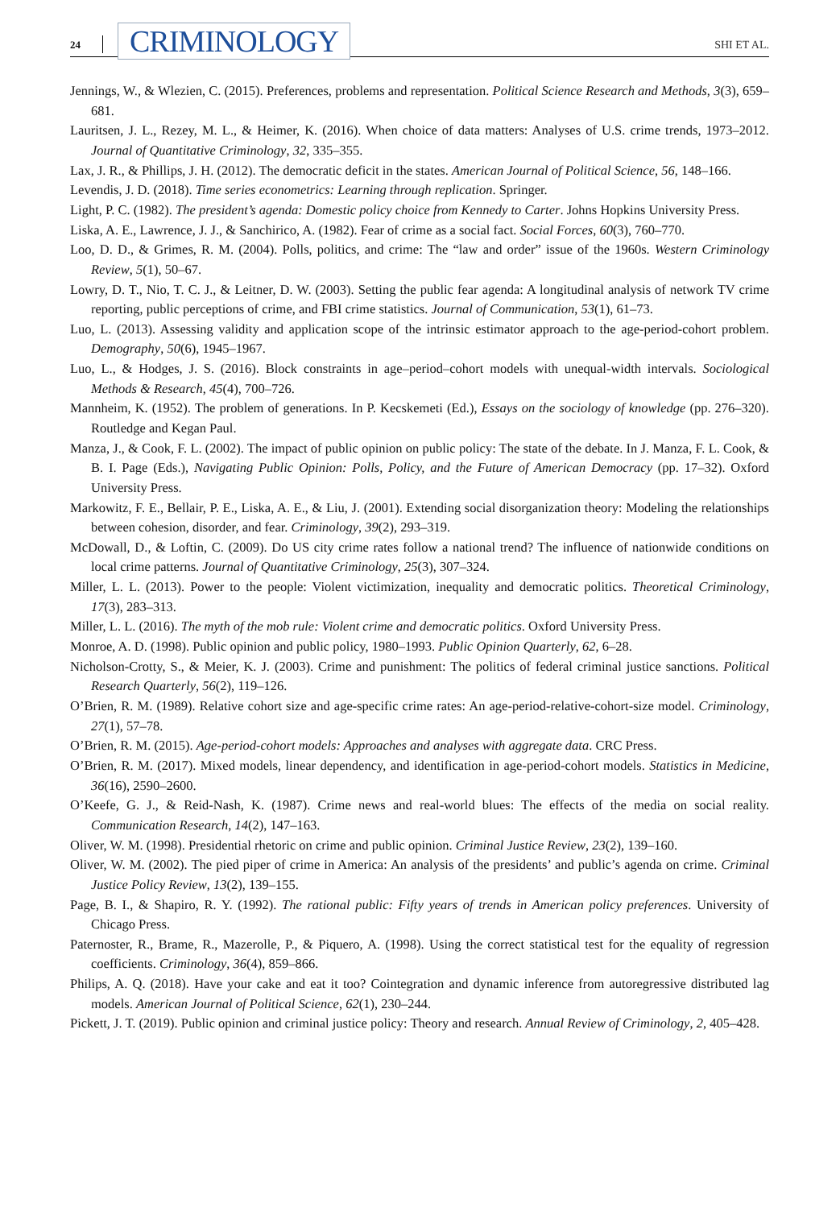24 CRIMINOLOGY SHI ET AL.
Jennings, W., & Wlezien, C. (2015). Preferences, problems and representation. Political Science Research and Methods, 3(3), 659–681.
Lauritsen, J. L., Rezey, M. L., & Heimer, K. (2016). When choice of data matters: Analyses of U.S. crime trends, 1973–2012. Journal of Quantitative Criminology, 32, 335–355.
Lax, J. R., & Phillips, J. H. (2012). The democratic deficit in the states. American Journal of Political Science, 56, 148–166.
Levendis, J. D. (2018). Time series econometrics: Learning through replication. Springer.
Light, P. C. (1982). The president’s agenda: Domestic policy choice from Kennedy to Carter. Johns Hopkins University Press.
Liska, A. E., Lawrence, J. J., & Sanchirico, A. (1982). Fear of crime as a social fact. Social Forces, 60(3), 760–770.
Loo, D. D., & Grimes, R. M. (2004). Polls, politics, and crime: The “law and order” issue of the 1960s. Western Criminology Review, 5(1), 50–67.
Lowry, D. T., Nio, T. C. J., & Leitner, D. W. (2003). Setting the public fear agenda: A longitudinal analysis of network TV crime reporting, public perceptions of crime, and FBI crime statistics. Journal of Communication, 53(1), 61–73.
Luo, L. (2013). Assessing validity and application scope of the intrinsic estimator approach to the age-period-cohort problem. Demography, 50(6), 1945–1967.
Luo, L., & Hodges, J. S. (2016). Block constraints in age–period–cohort models with unequal-width intervals. Sociological Methods & Research, 45(4), 700–726.
Mannheim, K. (1952). The problem of generations. In P. Kecskemeti (Ed.), Essays on the sociology of knowledge (pp. 276–320). Routledge and Kegan Paul.
Manza, J., & Cook, F. L. (2002). The impact of public opinion on public policy: The state of the debate. In J. Manza, F. L. Cook, & B. I. Page (Eds.), Navigating Public Opinion: Polls, Policy, and the Future of American Democracy (pp. 17–32). Oxford University Press.
Markowitz, F. E., Bellair, P. E., Liska, A. E., & Liu, J. (2001). Extending social disorganization theory: Modeling the relationships between cohesion, disorder, and fear. Criminology, 39(2), 293–319.
McDowall, D., & Loftin, C. (2009). Do US city crime rates follow a national trend? The influence of nationwide conditions on local crime patterns. Journal of Quantitative Criminology, 25(3), 307–324.
Miller, L. L. (2013). Power to the people: Violent victimization, inequality and democratic politics. Theoretical Criminology, 17(3), 283–313.
Miller, L. L. (2016). The myth of the mob rule: Violent crime and democratic politics. Oxford University Press.
Monroe, A. D. (1998). Public opinion and public policy, 1980–1993. Public Opinion Quarterly, 62, 6–28.
Nicholson-Crotty, S., & Meier, K. J. (2003). Crime and punishment: The politics of federal criminal justice sanctions. Political Research Quarterly, 56(2), 119–126.
O’Brien, R. M. (1989). Relative cohort size and age-specific crime rates: An age-period-relative-cohort-size model. Criminology, 27(1), 57–78.
O’Brien, R. M. (2015). Age-period-cohort models: Approaches and analyses with aggregate data. CRC Press.
O’Brien, R. M. (2017). Mixed models, linear dependency, and identification in age-period-cohort models. Statistics in Medicine, 36(16), 2590–2600.
O’Keefe, G. J., & Reid-Nash, K. (1987). Crime news and real-world blues: The effects of the media on social reality. Communication Research, 14(2), 147–163.
Oliver, W. M. (1998). Presidential rhetoric on crime and public opinion. Criminal Justice Review, 23(2), 139–160.
Oliver, W. M. (2002). The pied piper of crime in America: An analysis of the presidents’ and public’s agenda on crime. Criminal Justice Policy Review, 13(2), 139–155.
Page, B. I., & Shapiro, R. Y. (1992). The rational public: Fifty years of trends in American policy preferences. University of Chicago Press.
Paternoster, R., Brame, R., Mazerolle, P., & Piquero, A. (1998). Using the correct statistical test for the equality of regression coefficients. Criminology, 36(4), 859–866.
Philips, A. Q. (2018). Have your cake and eat it too? Cointegration and dynamic inference from autoregressive distributed lag models. American Journal of Political Science, 62(1), 230–244.
Pickett, J. T. (2019). Public opinion and criminal justice policy: Theory and research. Annual Review of Criminology, 2, 405–428.